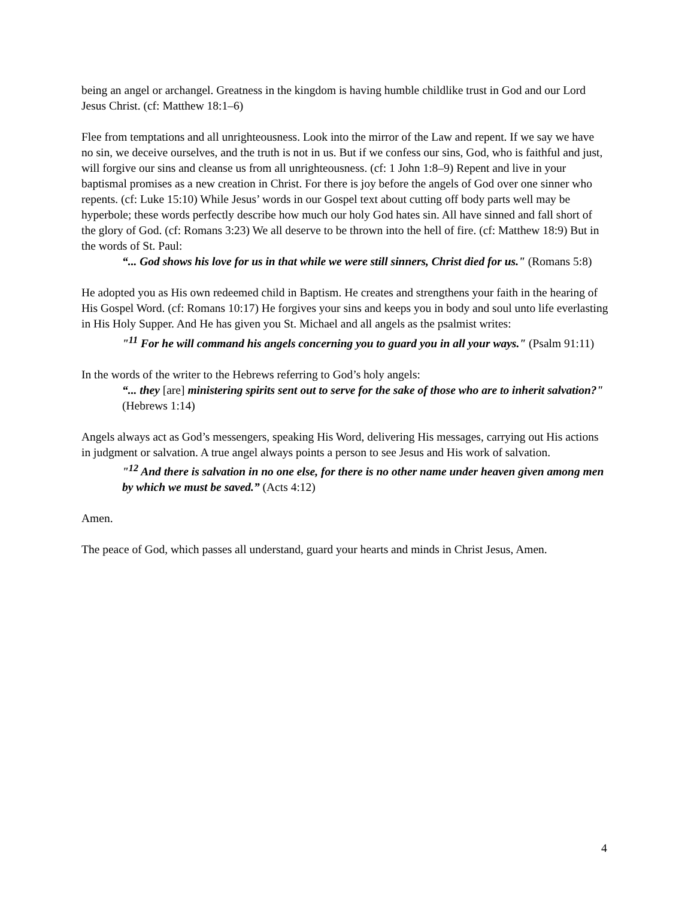being an angel or archangel. Greatness in the kingdom is having humble childlike trust in God and our Lord Jesus Christ. (cf: Matthew 18:1–6)
Flee from temptations and all unrighteousness. Look into the mirror of the Law and repent. If we say we have no sin, we deceive ourselves, and the truth is not in us. But if we confess our sins, God, who is faithful and just, will forgive our sins and cleanse us from all unrighteousness. (cf: 1 John 1:8–9) Repent and live in your baptismal promises as a new creation in Christ. For there is joy before the angels of God over one sinner who repents. (cf: Luke 15:10) While Jesus’ words in our Gospel text about cutting off body parts well may be hyperbole; these words perfectly describe how much our holy God hates sin. All have sinned and fall short of the glory of God. (cf: Romans 3:23) We all deserve to be thrown into the hell of fire. (cf: Matthew 18:9) But in the words of St. Paul:
“... God shows his love for us in that while we were still sinners, Christ died for us." (Romans 5:8)
He adopted you as His own redeemed child in Baptism. He creates and strengthens your faith in the hearing of His Gospel Word. (cf: Romans 10:17) He forgives your sins and keeps you in body and soul unto life everlasting in His Holy Supper. And He has given you St. Michael and all angels as the psalmist writes:
"<sup>11</sup> For he will command his angels concerning you to guard you in all your ways." (Psalm 91:11)
In the words of the writer to the Hebrews referring to God’s holy angels:
“... they [are] ministering spirits sent out to serve for the sake of those who are to inherit salvation?" (Hebrews 1:14)
Angels always act as God’s messengers, speaking His Word, delivering His messages, carrying out His actions in judgment or salvation. A true angel always points a person to see Jesus and His work of salvation.
"<sup>12</sup> And there is salvation in no one else, for there is no other name under heaven given among men by which we must be saved.” (Acts 4:12)
Amen.
The peace of God, which passes all understand, guard your hearts and minds in Christ Jesus, Amen.
4